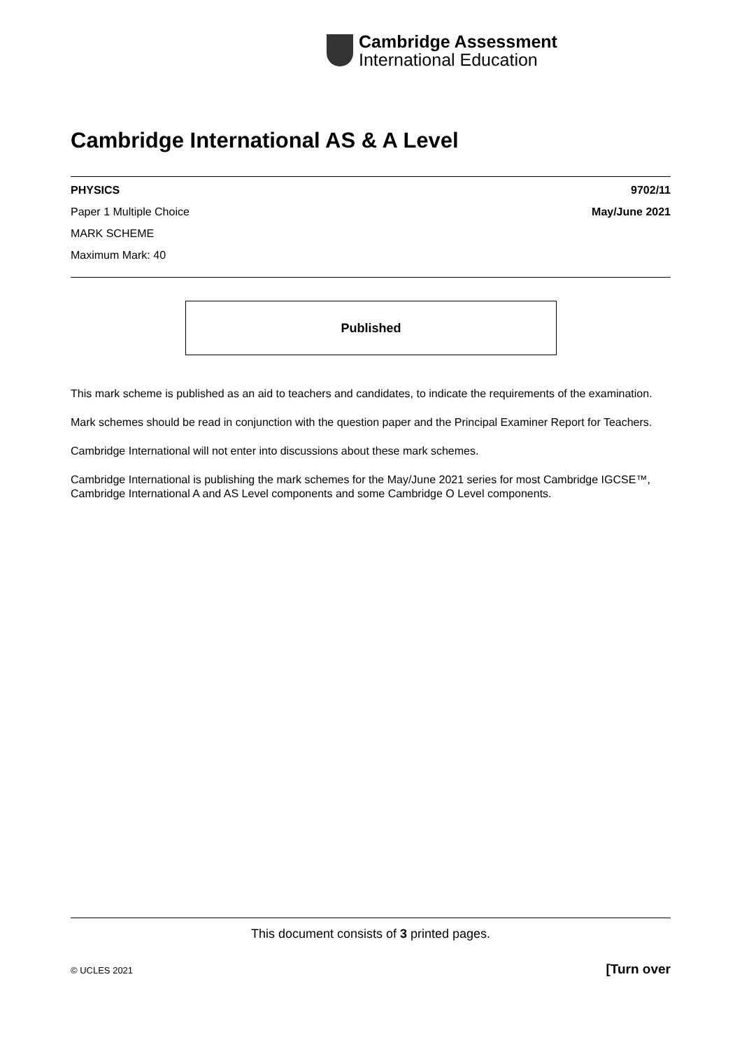Cambridge Assessment
International Education
Cambridge International AS & A Level
PHYSICS 9702/11
Paper 1 Multiple Choice May/June 2021
MARK SCHEME
Maximum Mark: 40
Published
This mark scheme is published as an aid to teachers and candidates, to indicate the requirements of the examination.
Mark schemes should be read in conjunction with the question paper and the Principal Examiner Report for Teachers.
Cambridge International will not enter into discussions about these mark schemes.
Cambridge International is publishing the mark schemes for the May/June 2021 series for most Cambridge IGCSE™, Cambridge International A and AS Level components and some Cambridge O Level components.
This document consists of 3 printed pages.
© UCLES 2021 [Turn over